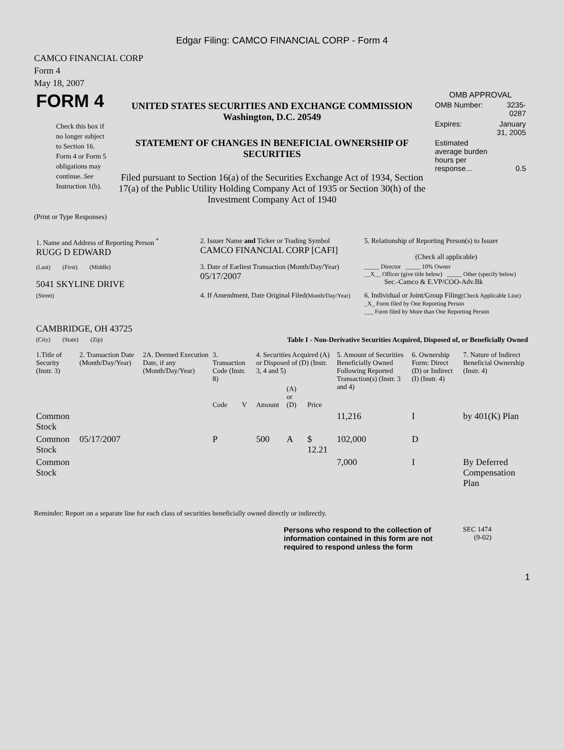Edgar Filing: CAMCO FINANCIAL CORP - Form 4
CAMCO FINANCIAL CORP
Form 4
May 18, 2007
| FORM 4 Check this box if no longer subject to Section 16. Form 4 or Form 5 obligations may continue. See Instruction 1(b). | UNITED STATES SECURITIES AND EXCHANGE COMMISSION Washington, D.C. 20549 STATEMENT OF CHANGES IN BENEFICIAL OWNERSHIP OF SECURITIES Filed pursuant to Section 16(a) of the Securities Exchange Act of 1934, Section 17(a) of the Public Utility Holding Company Act of 1935 or Section 30(h) of the Investment Company Act of 1940 | OMB APPROVAL / OMB Number: / 3235-0287 / / Expires: / January 31, 2005 / / Estimated average burden hours per response... / 0.5 / |
(Print or Type Responses)
| 1. Name and Address of Reporting Person <sup>*</sup> RUGG D EDWARD | 2. Issuer Name and Ticker or Trading Symbol CAMCO FINANCIAL CORP [CAFI] | 5. Relationship of Reporting Person(s) to Issuer (Check all applicable) |
| (Last) (First) (Middle) 5041 SKYLINE DRIVE | 3. Date of Earliest Transaction (Month/Day/Year) 05/17/2007 | _____ Director _____ 10% Owner __X__ Officer (give title below) _____ Other (specify below) Sec.-Camco & E.VP/COO-Adv.Bk |
| (Street) CAMBRIDGE, OH 43725 | 4. If Amendment, Date Original Filed (Month/Day/Year) | 6. Individual or Joint/Group Filing (Check Applicable Line) _X_ Form filed by One Reporting Person ___ Form filed by More than One Reporting Person |
| (City) (State) (Zip) | Table I - Non-Derivative Securities Acquired, Disposed of, or Beneficially Owned | |
| 1.Title of Security (Instr. 3) | 2. Transaction Date (Month/Day/Year) | 2A. Deemed Execution Date, if any (Month/Day/Year) | 3. Transaction Code (Instr. 8) | | 4. Securities Acquired (A) or Disposed of (D) (Instr. 3, 4 and 5) | | | 5. Amount of Securities Beneficially Owned Following Reported Transaction(s) (Instr. 3 and 4) | 6. Ownership Form: Direct (D) or Indirect (I) (Instr. 4) | 7. Nature of Indirect Beneficial Ownership (Instr. 4) |
| --- | --- | --- | --- | --- | --- | --- | --- | --- | --- | --- |
| | | | Code | V | Amount | (A) or (D) | Price | | | |
| Common Stock | | | | | | | | 11,216 | I | by 401(K) Plan |
| Common Stock | 05/17/2007 | | P | | 500 | A | $ 12.21 | 102,000 | D | |
| Common Stock | | | | | | | | 7,000 | I | By Deferred Compensation Plan |
Reminder: Report on a separate line for each class of securities beneficially owned directly or indirectly.
| Persons who respond to the collection of information contained in this form are not required to respond unless the form | SEC 1474 (9-02) |
1